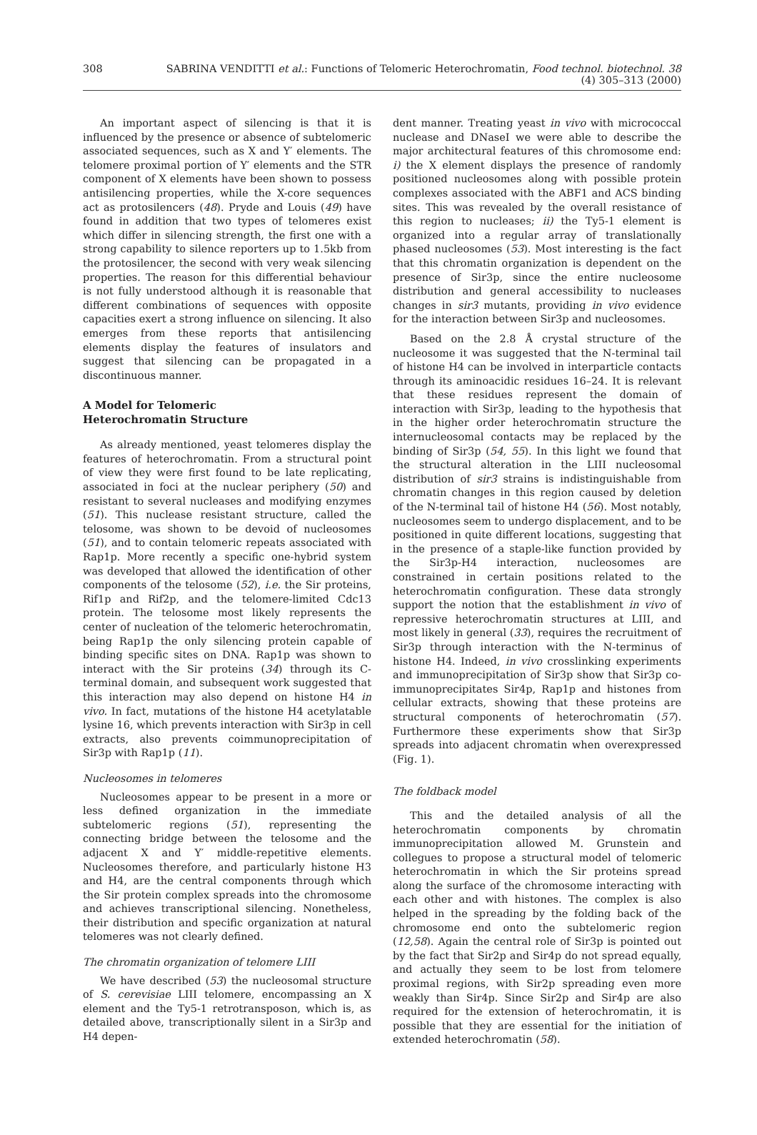308 SABRINA VENDITTI et al.: Functions of Telomeric Heterochromatin, Food technol. biotechnol. 38 (4) 305–313 (2000)
An important aspect of silencing is that it is influenced by the presence or absence of subtelomeric associated sequences, such as X and Y′ elements. The telomere proximal portion of Y′ elements and the STR component of X elements have been shown to possess antisilencing properties, while the X-core sequences act as protosilencers (48). Pryde and Louis (49) have found in addition that two types of telomeres exist which differ in silencing strength, the first one with a strong capability to silence reporters up to 1.5kb from the protosilencer, the second with very weak silencing properties. The reason for this differential behaviour is not fully understood although it is reasonable that different combinations of sequences with opposite capacities exert a strong influence on silencing. It also emerges from these reports that antisilencing elements display the features of insulators and suggest that silencing can be propagated in a discontinuous manner.
A Model for Telomeric
Heterochromatin Structure
As already mentioned, yeast telomeres display the features of heterochromatin. From a structural point of view they were first found to be late replicating, associated in foci at the nuclear periphery (50) and resistant to several nucleases and modifying enzymes (51). This nuclease resistant structure, called the telosome, was shown to be devoid of nucleosomes (51), and to contain telomeric repeats associated with Rap1p. More recently a specific one-hybrid system was developed that allowed the identification of other components of the telosome (52), i.e. the Sir proteins, Rif1p and Rif2p, and the telomere-limited Cdc13 protein. The telosome most likely represents the center of nucleation of the telomeric heterochromatin, being Rap1p the only silencing protein capable of binding specific sites on DNA. Rap1p was shown to interact with the Sir proteins (34) through its C-terminal domain, and subsequent work suggested that this interaction may also depend on histone H4 in vivo. In fact, mutations of the histone H4 acetylatable lysine 16, which prevents interaction with Sir3p in cell extracts, also prevents coimmunoprecipitation of Sir3p with Rap1p (11).
Nucleosomes in telomeres
Nucleosomes appear to be present in a more or less defined organization in the immediate subtelomeric regions (51), representing the connecting bridge between the telosome and the adjacent X and Y′ middle-repetitive elements. Nucleosomes therefore, and particularly histone H3 and H4, are the central components through which the Sir protein complex spreads into the chromosome and achieves transcriptional silencing. Nonetheless, their distribution and specific organization at natural telomeres was not clearly defined.
The chromatin organization of telomere LIII
We have described (53) the nucleosomal structure of S. cerevisiae LIII telomere, encompassing an X element and the Ty5-1 retrotransposon, which is, as detailed above, transcriptionally silent in a Sir3p and H4 depen-
dent manner. Treating yeast in vivo with micrococcal nuclease and DNaseI we were able to describe the major architectural features of this chromosome end: i) the X element displays the presence of randomly positioned nucleosomes along with possible protein complexes associated with the ABF1 and ACS binding sites. This was revealed by the overall resistance of this region to nucleases; ii) the Ty5-1 element is organized into a regular array of translationally phased nucleosomes (53). Most interesting is the fact that this chromatin organization is dependent on the presence of Sir3p, since the entire nucleosome distribution and general accessibility to nucleases changes in sir3 mutants, providing in vivo evidence for the interaction between Sir3p and nucleosomes.
Based on the 2.8 Å crystal structure of the nucleosome it was suggested that the N-terminal tail of histone H4 can be involved in interparticle contacts through its aminoacidic residues 16–24. It is relevant that these residues represent the domain of interaction with Sir3p, leading to the hypothesis that in the higher order heterochromatin structure the internucleosomal contacts may be replaced by the binding of Sir3p (54, 55). In this light we found that the structural alteration in the LIII nucleosomal distribution of sir3 strains is indistinguishable from chromatin changes in this region caused by deletion of the N-terminal tail of histone H4 (56). Most notably, nucleosomes seem to undergo displacement, and to be positioned in quite different locations, suggesting that in the presence of a staple-like function provided by the Sir3p-H4 interaction, nucleosomes are constrained in certain positions related to the heterochromatin configuration. These data strongly support the notion that the establishment in vivo of repressive heterochromatin structures at LIII, and most likely in general (33), requires the recruitment of Sir3p through interaction with the N-terminus of histone H4. Indeed, in vivo crosslinking experiments and immunoprecipitation of Sir3p show that Sir3p co-immunoprecipitates Sir4p, Rap1p and histones from cellular extracts, showing that these proteins are structural components of heterochromatin (57). Furthermore these experiments show that Sir3p spreads into adjacent chromatin when overexpressed (Fig. 1).
The foldback model
This and the detailed analysis of all the heterochromatin components by chromatin immunoprecipitation allowed M. Grunstein and collegues to propose a structural model of telomeric heterochromatin in which the Sir proteins spread along the surface of the chromosome interacting with each other and with histones. The complex is also helped in the spreading by the folding back of the chromosome end onto the subtelomeric region (12,58). Again the central role of Sir3p is pointed out by the fact that Sir2p and Sir4p do not spread equally, and actually they seem to be lost from telomere proximal regions, with Sir2p spreading even more weakly than Sir4p. Since Sir2p and Sir4p are also required for the extension of heterochromatin, it is possible that they are essential for the initiation of extended heterochromatin (58).